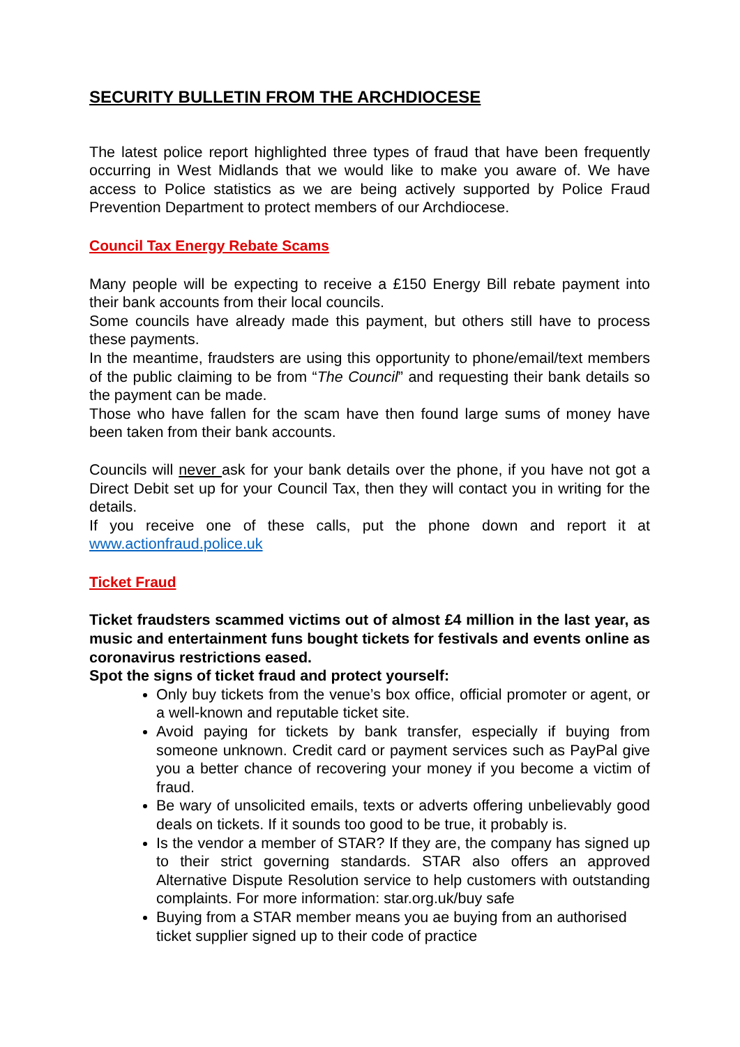SECURITY BULLETIN FROM THE ARCHDIOCESE
The latest police report highlighted three types of fraud that have been frequently occurring in West Midlands that we would like to make you aware of. We have access to Police statistics as we are being actively supported by Police Fraud Prevention Department to protect members of our Archdiocese.
Council Tax Energy Rebate Scams
Many people will be expecting to receive a £150 Energy Bill rebate payment into their bank accounts from their local councils.
Some councils have already made this payment, but others still have to process these payments.
In the meantime, fraudsters are using this opportunity to phone/email/text members of the public claiming to be from “The Council” and requesting their bank details so the payment can be made.
Those who have fallen for the scam have then found large sums of money have been taken from their bank accounts.
Councils will never ask for your bank details over the phone, if you have not got a Direct Debit set up for your Council Tax, then they will contact you in writing for the details.
If you receive one of these calls, put the phone down and report it at www.actionfraud.police.uk
Ticket Fraud
Ticket fraudsters scammed victims out of almost £4 million in the last year, as music and entertainment funs bought tickets for festivals and events online as coronavirus restrictions eased.
Spot the signs of ticket fraud and protect yourself:
Only buy tickets from the venue’s box office, official promoter or agent, or a well-known and reputable ticket site.
Avoid paying for tickets by bank transfer, especially if buying from someone unknown. Credit card or payment services such as PayPal give you a better chance of recovering your money if you become a victim of fraud.
Be wary of unsolicited emails, texts or adverts offering unbelievably good deals on tickets. If it sounds too good to be true, it probably is.
Is the vendor a member of STAR? If they are, the company has signed up to their strict governing standards. STAR also offers an approved Alternative Dispute Resolution service to help customers with outstanding complaints. For more information: star.org.uk/buy safe
Buying from a STAR member means you ae buying from an authorised ticket supplier signed up to their code of practice